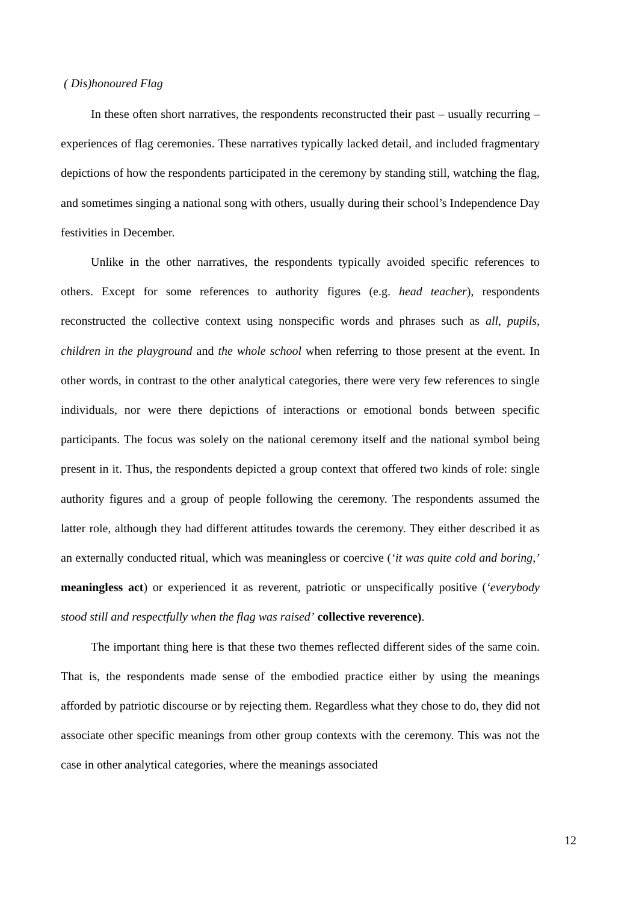( Dis)honoured Flag
In these often short narratives, the respondents reconstructed their past – usually recurring – experiences of flag ceremonies. These narratives typically lacked detail, and included fragmentary depictions of how the respondents participated in the ceremony by standing still, watching the flag, and sometimes singing a national song with others, usually during their school’s Independence Day festivities in December.
Unlike in the other narratives, the respondents typically avoided specific references to others. Except for some references to authority figures (e.g. head teacher), respondents reconstructed the collective context using nonspecific words and phrases such as all, pupils, children in the playground and the whole school when referring to those present at the event. In other words, in contrast to the other analytical categories, there were very few references to single individuals, nor were there depictions of interactions or emotional bonds between specific participants. The focus was solely on the national ceremony itself and the national symbol being present in it. Thus, the respondents depicted a group context that offered two kinds of role: single authority figures and a group of people following the ceremony. The respondents assumed the latter role, although they had different attitudes towards the ceremony. They either described it as an externally conducted ritual, which was meaningless or coercive (‘it was quite cold and boring,’ meaningless act) or experienced it as reverent, patriotic or unspecifically positive (‘everybody stood still and respectfully when the flag was raised’ collective reverence).
The important thing here is that these two themes reflected different sides of the same coin. That is, the respondents made sense of the embodied practice either by using the meanings afforded by patriotic discourse or by rejecting them. Regardless what they chose to do, they did not associate other specific meanings from other group contexts with the ceremony. This was not the case in other analytical categories, where the meanings associated
12